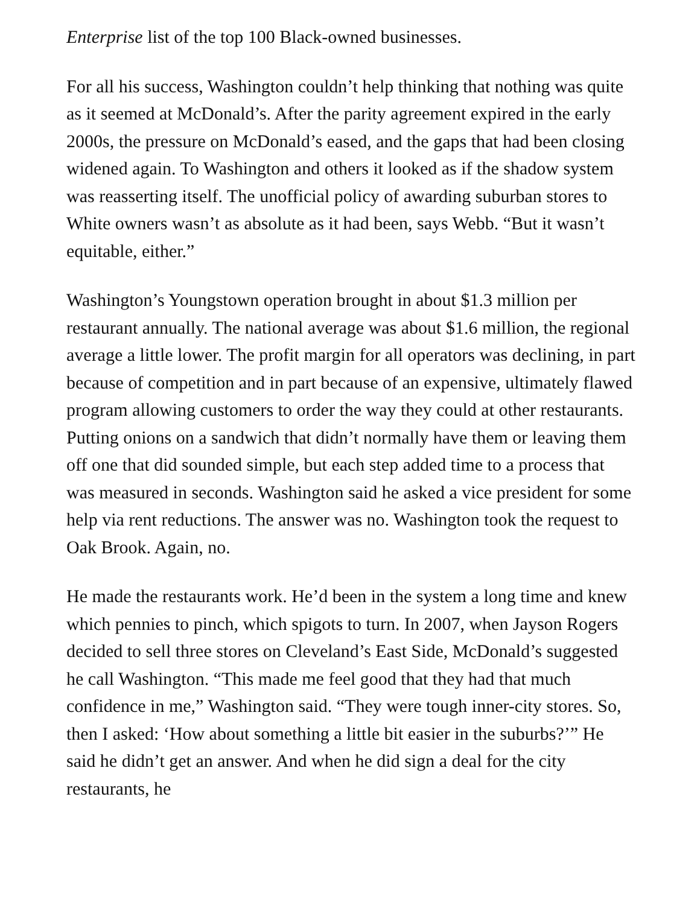Enterprise list of the top 100 Black-owned businesses.
For all his success, Washington couldn’t help thinking that nothing was quite as it seemed at McDonald’s. After the parity agreement expired in the early 2000s, the pressure on McDonald’s eased, and the gaps that had been closing widened again. To Washington and others it looked as if the shadow system was reasserting itself. The unofficial policy of awarding suburban stores to White owners wasn’t as absolute as it had been, says Webb. “But it wasn’t equitable, either.”
Washington’s Youngstown operation brought in about $1.3 million per restaurant annually. The national average was about $1.6 million, the regional average a little lower. The profit margin for all operators was declining, in part because of competition and in part because of an expensive, ultimately flawed program allowing customers to order the way they could at other restaurants. Putting onions on a sandwich that didn’t normally have them or leaving them off one that did sounded simple, but each step added time to a process that was measured in seconds. Washington said he asked a vice president for some help via rent reductions. The answer was no. Washington took the request to Oak Brook. Again, no.
He made the restaurants work. He’d been in the system a long time and knew which pennies to pinch, which spigots to turn. In 2007, when Jayson Rogers decided to sell three stores on Cleveland’s East Side, McDonald’s suggested he call Washington. “This made me feel good that they had that much confidence in me,” Washington said. “They were tough inner-city stores. So, then I asked: ‘How about something a little bit easier in the suburbs?’” He said he didn’t get an answer. And when he did sign a deal for the city restaurants, he